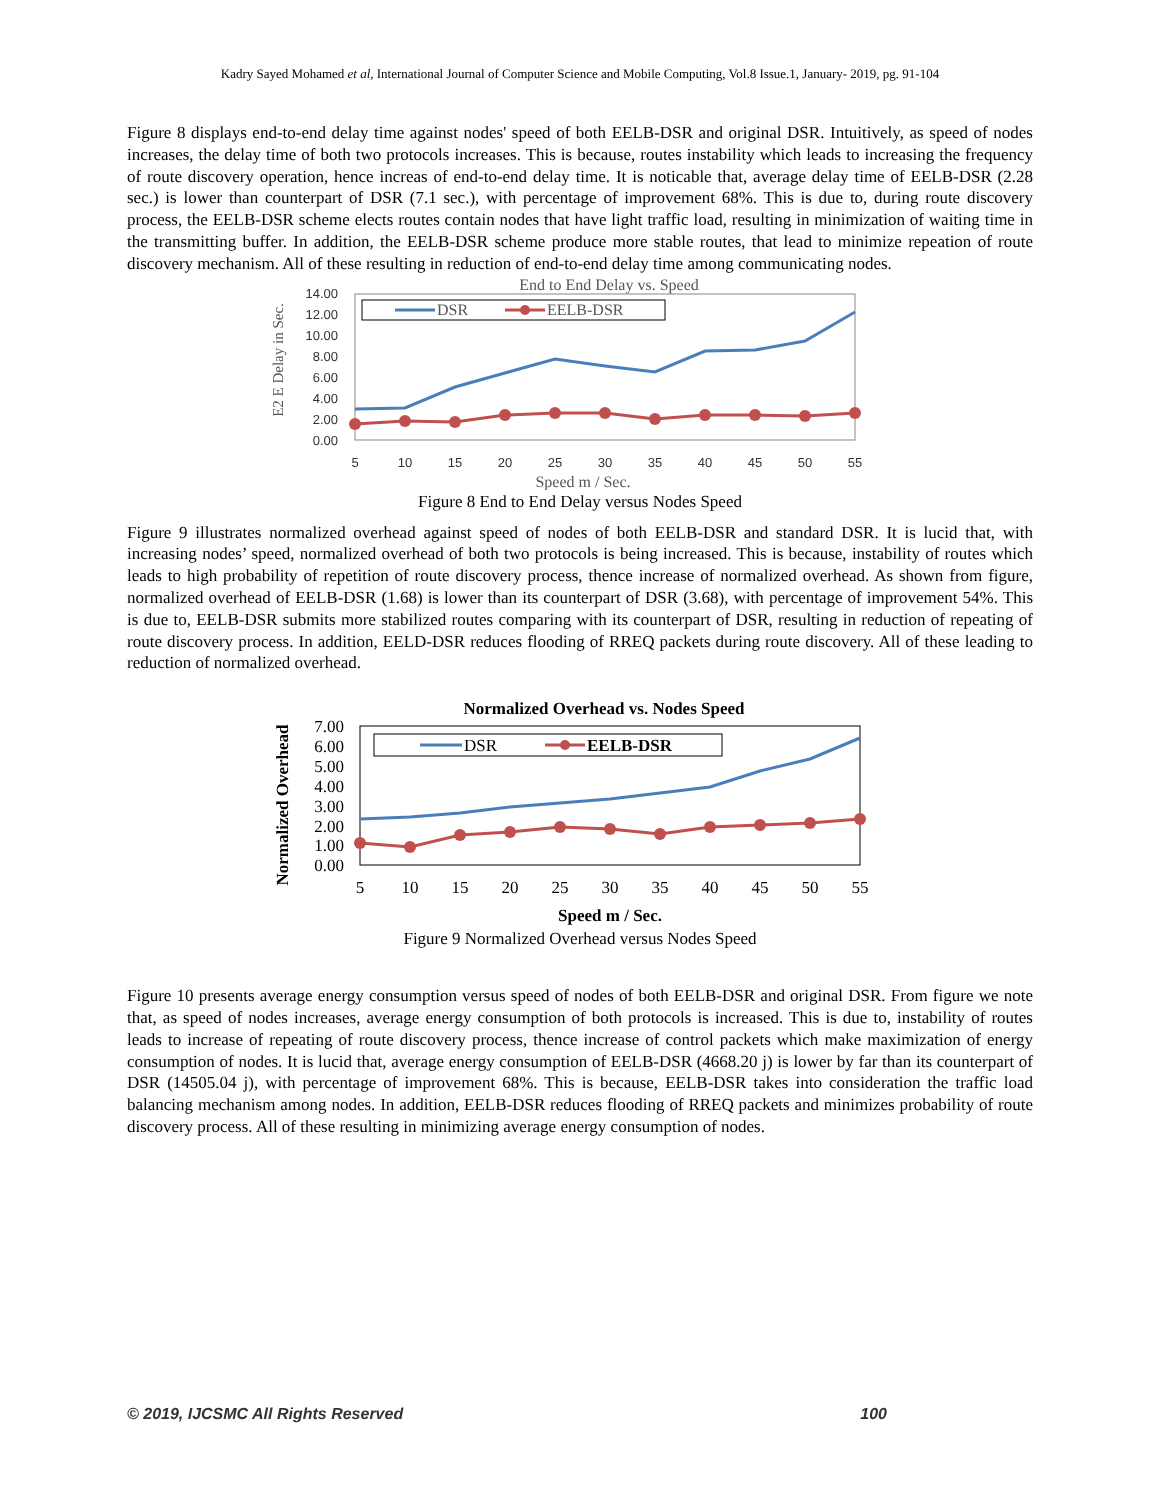Kadry Sayed Mohamed et al, International Journal of Computer Science and Mobile Computing, Vol.8 Issue.1, January- 2019, pg. 91-104
Figure 8 displays end-to-end delay time against nodes' speed of both EELB-DSR and original DSR. Intuitively, as speed of nodes increases, the delay time of both two protocols increases. This is because, routes instability which leads to increasing the frequency of route discovery operation, hence increas of end-to-end delay time. It is noticable that, average delay time of EELB-DSR (2.28 sec.) is lower than counterpart of DSR (7.1 sec.), with percentage of improvement 68%. This is due to, during route discovery process, the EELB-DSR scheme elects routes contain nodes that have light traffic load, resulting in minimization of waiting time in the transmitting buffer. In addition, the EELB-DSR scheme produce more stable routes, that lead to minimize repeation of route discovery mechanism. All of these resulting in reduction of end-to-end delay time among communicating nodes.
End to End Delay vs. Speed
E2 E Delay in Sec.
14.00
12.00
10.00
8.00
6.00
4.00
2.00
0.00
5
10
15
20
25
30
35
40
45
50
55
Speed m / Sec.
DSR
EELB-DSR
Figure 8 End to End Delay versus Nodes Speed
Figure 9 illustrates normalized overhead against speed of nodes of both EELB-DSR and standard DSR. It is lucid that, with increasing nodes’ speed, normalized overhead of both two protocols is being increased. This is because, instability of routes which leads to high probability of repetition of route discovery process, thence increase of normalized overhead. As shown from figure, normalized overhead of EELB-DSR (1.68) is lower than its counterpart of DSR (3.68), with percentage of improvement 54%. This is due to, EELB-DSR submits more stabilized routes comparing with its counterpart of DSR, resulting in reduction of repeating of route discovery process. In addition, EELD-DSR reduces flooding of RREQ packets during route discovery. All of these leading to reduction of normalized overhead.
Normalized Overhead vs. Nodes Speed
Normalized Overhead
7.00
6.00
5.00
4.00
3.00
2.00
1.00
0.00
5
10
15
20
25
30
35
40
45
50
55
Speed m / Sec.
DSR
EELB-DSR
Figure 9 Normalized Overhead versus Nodes Speed
Figure 10 presents average energy consumption versus speed of nodes of both EELB-DSR and original DSR. From figure we note that, as speed of nodes increases, average energy consumption of both protocols is increased. This is due to, instability of routes leads to increase of repeating of route discovery process, thence increase of control packets which make maximization of energy consumption of nodes. It is lucid that, average energy consumption of EELB-DSR (4668.20 j) is lower by far than its counterpart of DSR (14505.04 j), with percentage of improvement 68%. This is because, EELB-DSR takes into consideration the traffic load balancing mechanism among nodes. In addition, EELB-DSR reduces flooding of RREQ packets and minimizes probability of route discovery process. All of these resulting in minimizing average energy consumption of nodes.
© 2019, IJCSMC All Rights Reserved 100